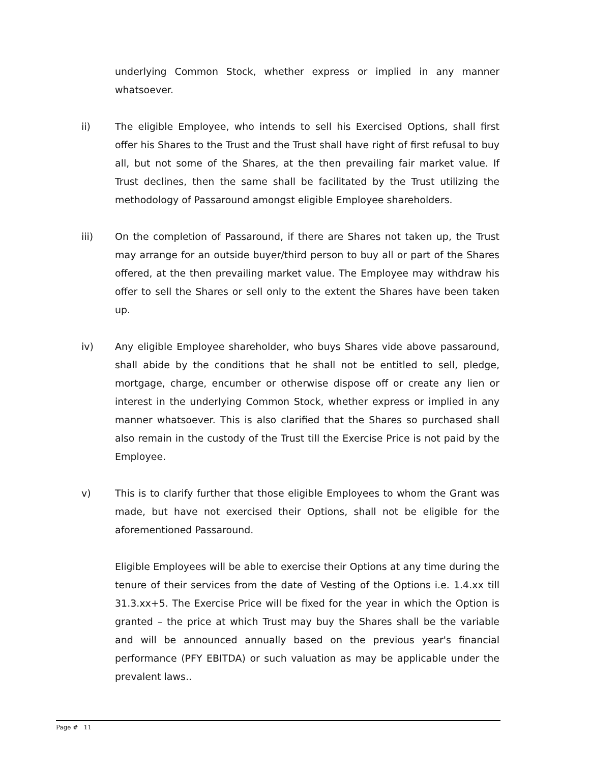underlying Common Stock, whether express or implied in any manner whatsoever.
ii) The eligible Employee, who intends to sell his Exercised Options, shall first offer his Shares to the Trust and the Trust shall have right of first refusal to buy all, but not some of the Shares, at the then prevailing fair market value. If Trust declines, then the same shall be facilitated by the Trust utilizing the methodology of Passaround amongst eligible Employee shareholders.
iii) On the completion of Passaround, if there are Shares not taken up, the Trust may arrange for an outside buyer/third person to buy all or part of the Shares offered, at the then prevailing market value. The Employee may withdraw his offer to sell the Shares or sell only to the extent the Shares have been taken up.
iv) Any eligible Employee shareholder, who buys Shares vide above passaround, shall abide by the conditions that he shall not be entitled to sell, pledge, mortgage, charge, encumber or otherwise dispose off or create any lien or interest in the underlying Common Stock, whether express or implied in any manner whatsoever. This is also clarified that the Shares so purchased shall also remain in the custody of the Trust till the Exercise Price is not paid by the Employee.
v) This is to clarify further that those eligible Employees to whom the Grant was made, but have not exercised their Options, shall not be eligible for the aforementioned Passaround.
Eligible Employees will be able to exercise their Options at any time during the tenure of their services from the date of Vesting of the Options i.e. 1.4.xx till 31.3.xx+5. The Exercise Price will be fixed for the year in which the Option is granted – the price at which Trust may buy the Shares shall be the variable and will be announced annually based on the previous year's financial performance (PFY EBITDA) or such valuation as may be applicable under the prevalent laws..
Page # 11